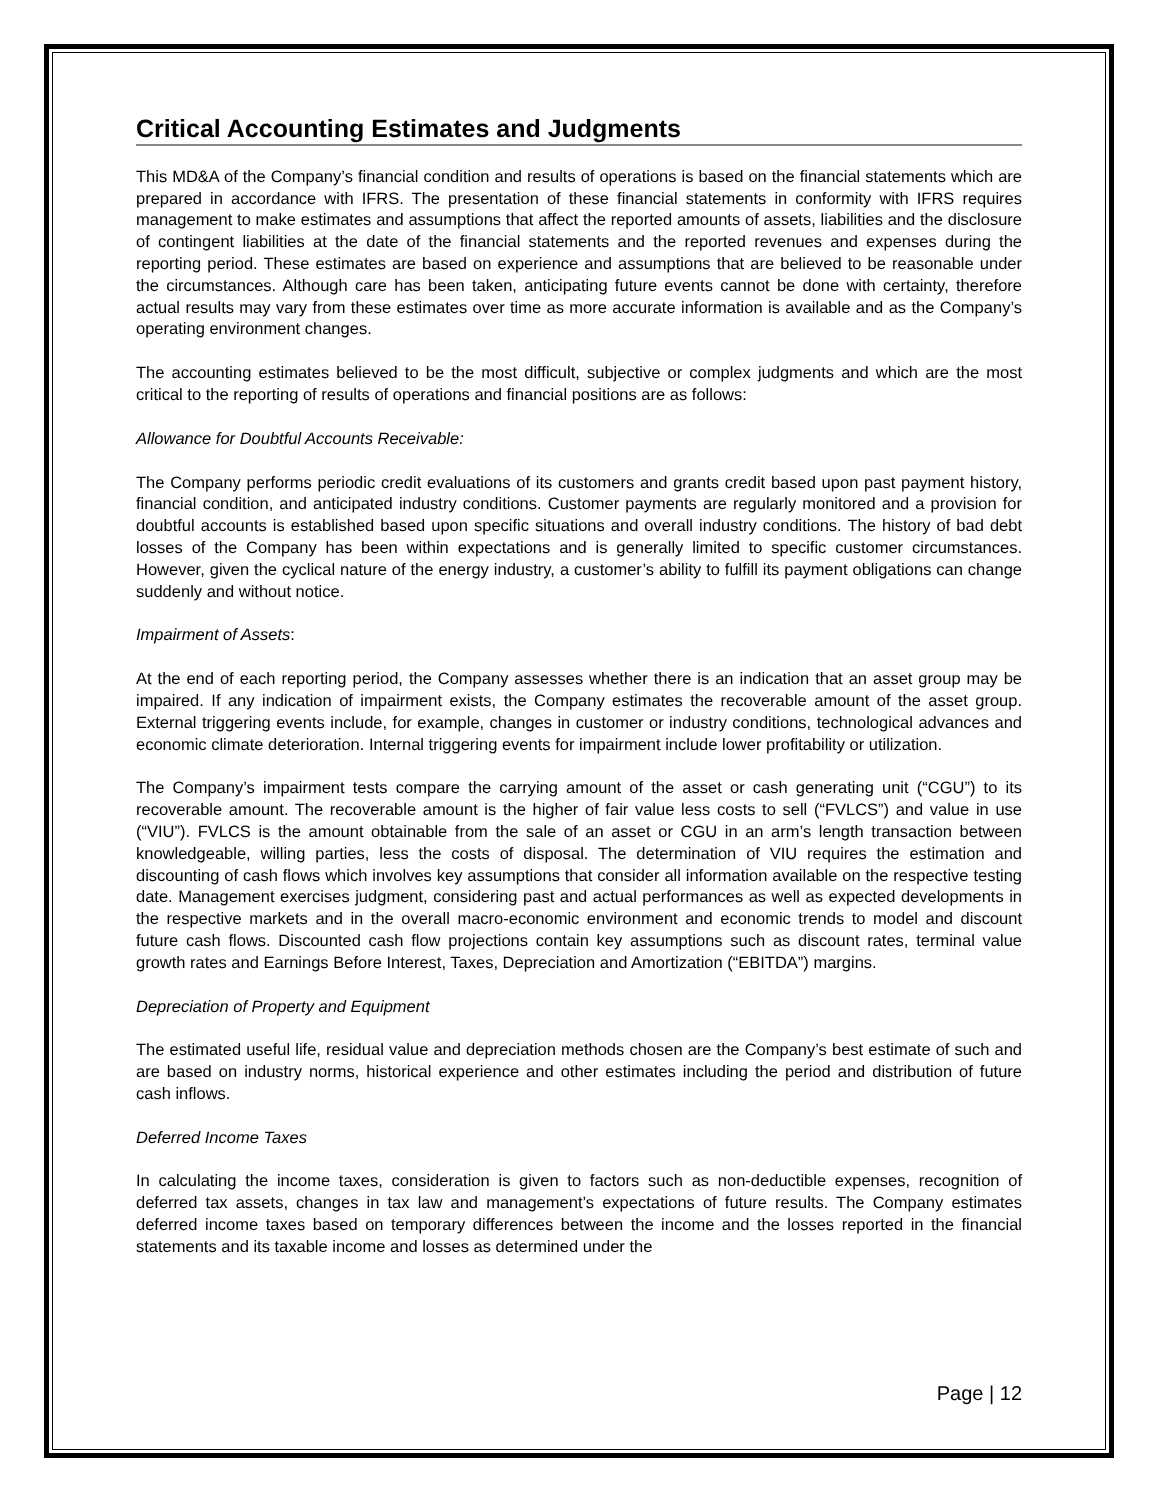Critical Accounting Estimates and Judgments
This MD&A of the Company’s financial condition and results of operations is based on the financial statements which are prepared in accordance with IFRS. The presentation of these financial statements in conformity with IFRS requires management to make estimates and assumptions that affect the reported amounts of assets, liabilities and the disclosure of contingent liabilities at the date of the financial statements and the reported revenues and expenses during the reporting period. These estimates are based on experience and assumptions that are believed to be reasonable under the circumstances. Although care has been taken, anticipating future events cannot be done with certainty, therefore actual results may vary from these estimates over time as more accurate information is available and as the Company’s operating environment changes.
The accounting estimates believed to be the most difficult, subjective or complex judgments and which are the most critical to the reporting of results of operations and financial positions are as follows:
Allowance for Doubtful Accounts Receivable:
The Company performs periodic credit evaluations of its customers and grants credit based upon past payment history, financial condition, and anticipated industry conditions. Customer payments are regularly monitored and a provision for doubtful accounts is established based upon specific situations and overall industry conditions. The history of bad debt losses of the Company has been within expectations and is generally limited to specific customer circumstances. However, given the cyclical nature of the energy industry, a customer’s ability to fulfill its payment obligations can change suddenly and without notice.
Impairment of Assets:
At the end of each reporting period, the Company assesses whether there is an indication that an asset group may be impaired. If any indication of impairment exists, the Company estimates the recoverable amount of the asset group. External triggering events include, for example, changes in customer or industry conditions, technological advances and economic climate deterioration. Internal triggering events for impairment include lower profitability or utilization.
The Company’s impairment tests compare the carrying amount of the asset or cash generating unit (“CGU”) to its recoverable amount. The recoverable amount is the higher of fair value less costs to sell (“FVLCS”) and value in use (“VIU”). FVLCS is the amount obtainable from the sale of an asset or CGU in an arm’s length transaction between knowledgeable, willing parties, less the costs of disposal. The determination of VIU requires the estimation and discounting of cash flows which involves key assumptions that consider all information available on the respective testing date. Management exercises judgment, considering past and actual performances as well as expected developments in the respective markets and in the overall macro-economic environment and economic trends to model and discount future cash flows. Discounted cash flow projections contain key assumptions such as discount rates, terminal value growth rates and Earnings Before Interest, Taxes, Depreciation and Amortization (“EBITDA”) margins.
Depreciation of Property and Equipment
The estimated useful life, residual value and depreciation methods chosen are the Company’s best estimate of such and are based on industry norms, historical experience and other estimates including the period and distribution of future cash inflows.
Deferred Income Taxes
In calculating the income taxes, consideration is given to factors such as non-deductible expenses, recognition of deferred tax assets, changes in tax law and management’s expectations of future results. The Company estimates deferred income taxes based on temporary differences between the income and the losses reported in the financial statements and its taxable income and losses as determined under the
Page | 12